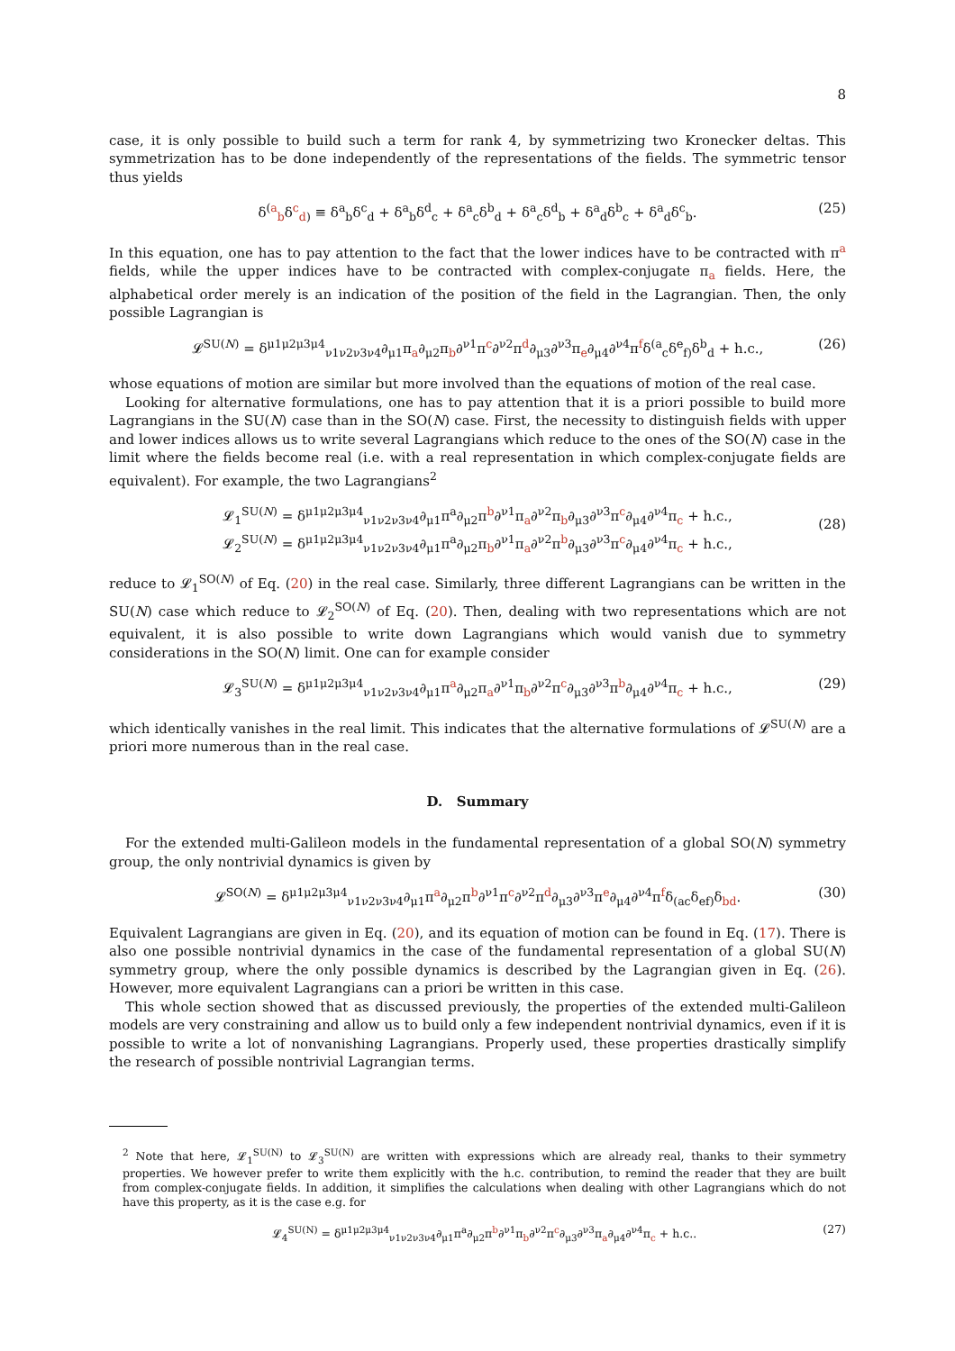8
case, it is only possible to build such a term for rank 4, by symmetrizing two Kronecker deltas. This symmetrization has to be done independently of the representations of the fields. The symmetric tensor thus yields
δ<sup>(a</sup><sub>b</sub>δ<sup>c</sup><sub>d)</sub> ≡ δ<sup>a</sup><sub>b</sub>δ<sup>c</sup><sub>d</sub> + δ<sup>a</sup><sub>b</sub>δ<sup>d</sup><sub>c</sub> + δ<sup>a</sup><sub>c</sub>δ<sup>b</sup><sub>d</sub> + δ<sup>a</sup><sub>c</sub>δ<sup>d</sup><sub>b</sub> + δ<sup>a</sup><sub>d</sub>δ<sup>b</sup><sub>c</sub> + δ<sup>a</sup><sub>d</sub>δ<sup>c</sup><sub>b</sub>. (25)
In this equation, one has to pay attention to the fact that the lower indices have to be contracted with π<sup>a</sup> fields, while the upper indices have to be contracted with complex-conjugate π<sub>a</sub> fields. Here, the alphabetical order merely is an indication of the position of the field in the Lagrangian. Then, the only possible Lagrangian is
𝓛<sup>SU(N)</sup> = δ<sup>μ1μ2μ3μ4</sup><sub>ν1ν2ν3ν4</sub>∂<sub>μ1</sub>π<sub>a</sub>∂<sub>μ2</sub>π<sub>b</sub>∂<sup>ν1</sup>π<sup>c</sup>∂<sup>ν2</sup>π<sup>d</sup>∂<sub>μ3</sub>∂<sup>ν3</sup>π<sub>e</sub>∂<sub>μ4</sub>∂<sup>ν4</sup>π<sup>f</sup>δ<sup>(a</sup><sub>c</sub>δ<sup>e</sup><sub>f)</sub>δ<sup>b</sup><sub>d</sub> + h.c., (26)
whose equations of motion are similar but more involved than the equations of motion of the real case.
Looking for alternative formulations, one has to pay attention that it is a priori possible to build more Lagrangians in the SU(N) case than in the SO(N) case. First, the necessity to distinguish fields with upper and lower indices allows us to write several Lagrangians which reduce to the ones of the SO(N) case in the limit where the fields become real (i.e. with a real representation in which complex-conjugate fields are equivalent). For example, the two Lagrangians<sup>2</sup>
𝓛<sub>1</sub><sup>SU(N)</sup> = δ<sup>μ1μ2μ3μ4</sup><sub>ν1ν2ν3ν4</sub>∂<sub>μ1</sub>π<sup>a</sup>∂<sub>μ2</sub>π<sup>b</sup>∂<sup>ν1</sup>π<sub>a</sub>∂<sup>ν2</sup>π<sub>b</sub>∂<sub>μ3</sub>∂<sup>ν3</sup>π<sup>c</sup>∂<sub>μ4</sub>∂<sup>ν4</sup>π<sub>c</sub> + h.c.,
𝓛<sub>2</sub><sup>SU(N)</sup> = δ<sup>μ1μ2μ3μ4</sup><sub>ν1ν2ν3ν4</sub>∂<sub>μ1</sub>π<sup>a</sup>∂<sub>μ2</sub>π<sub>b</sub>∂<sup>ν1</sup>π<sub>a</sub>∂<sup>ν2</sup>π<sup>b</sup>∂<sub>μ3</sub>∂<sup>ν3</sup>π<sup>c</sup>∂<sub>μ4</sub>∂<sup>ν4</sup>π<sub>c</sub> + h.c.,
(28)
reduce to 𝓛<sub>1</sub><sup>SO(N)</sup> of Eq. (20) in the real case. Similarly, three different Lagrangians can be written in the SU(N) case which reduce to 𝓛<sub>2</sub><sup>SO(N)</sup> of Eq. (20). Then, dealing with two representations which are not equivalent, it is also possible to write down Lagrangians which would vanish due to symmetry considerations in the SO(N) limit. One can for example consider
𝓛<sub>3</sub><sup>SU(N)</sup> = δ<sup>μ1μ2μ3μ4</sup><sub>ν1ν2ν3ν4</sub>∂<sub>μ1</sub>π<sup>a</sup>∂<sub>μ2</sub>π<sub>a</sub>∂<sup>ν1</sup>π<sub>b</sub>∂<sup>ν2</sup>π<sup>c</sup>∂<sub>μ3</sub>∂<sup>ν3</sup>π<sup>b</sup>∂<sub>μ4</sub>∂<sup>ν4</sup>π<sub>c</sub> + h.c., (29)
which identically vanishes in the real limit. This indicates that the alternative formulations of 𝓛<sup>SU(N)</sup> are a priori more numerous than in the real case.
D. Summary
For the extended multi-Galileon models in the fundamental representation of a global SO(N) symmetry group, the only nontrivial dynamics is given by
𝓛<sup>SO(N)</sup> = δ<sup>μ1μ2μ3μ4</sup><sub>ν1ν2ν3ν4</sub>∂<sub>μ1</sub>π<sup>a</sup>∂<sub>μ2</sub>π<sup>b</sup>∂<sup>ν1</sup>π<sup>c</sup>∂<sup>ν2</sup>π<sup>d</sup>∂<sub>μ3</sub>∂<sup>ν3</sup>π<sup>e</sup>∂<sub>μ4</sub>∂<sup>ν4</sup>π<sup>f</sup>δ<sub>(ac</sub>δ<sub>ef)</sub>δ<sub>bd</sub>. (30)
Equivalent Lagrangians are given in Eq. (20), and its equation of motion can be found in Eq. (17). There is also one possible nontrivial dynamics in the case of the fundamental representation of a global SU(N) symmetry group, where the only possible dynamics is described by the Lagrangian given in Eq. (26). However, more equivalent Lagrangians can a priori be written in this case.
This whole section showed that as discussed previously, the properties of the extended multi-Galileon models are very constraining and allow us to build only a few independent nontrivial dynamics, even if it is possible to write a lot of nonvanishing Lagrangians. Properly used, these properties drastically simplify the research of possible nontrivial Lagrangian terms.
<sup>2</sup> Note that here, 𝓛<sub>1</sub><sup>SU(N)</sup> to 𝓛<sub>3</sub><sup>SU(N)</sup> are written with expressions which are already real, thanks to their symmetry properties. We however prefer to write them explicitly with the h.c. contribution, to remind the reader that they are built from complex-conjugate fields. In addition, it simplifies the calculations when dealing with other Lagrangians which do not have this property, as it is the case e.g. for
𝓛<sub>4</sub><sup>SU(N)</sup> = δ<sup>μ1μ2μ3μ4</sup><sub>ν1ν2ν3ν4</sub>∂<sub>μ1</sub>π<sup>a</sup>∂<sub>μ2</sub>π<sup>b</sup>∂<sup>ν1</sup>π<sub>b</sub>∂<sup>ν2</sup>π<sup>c</sup>∂<sub>μ3</sub>∂<sup>ν3</sup>π<sub>a</sub>∂<sub>μ4</sub>∂<sup>ν4</sup>π<sub>c</sub> + h.c.. (27)